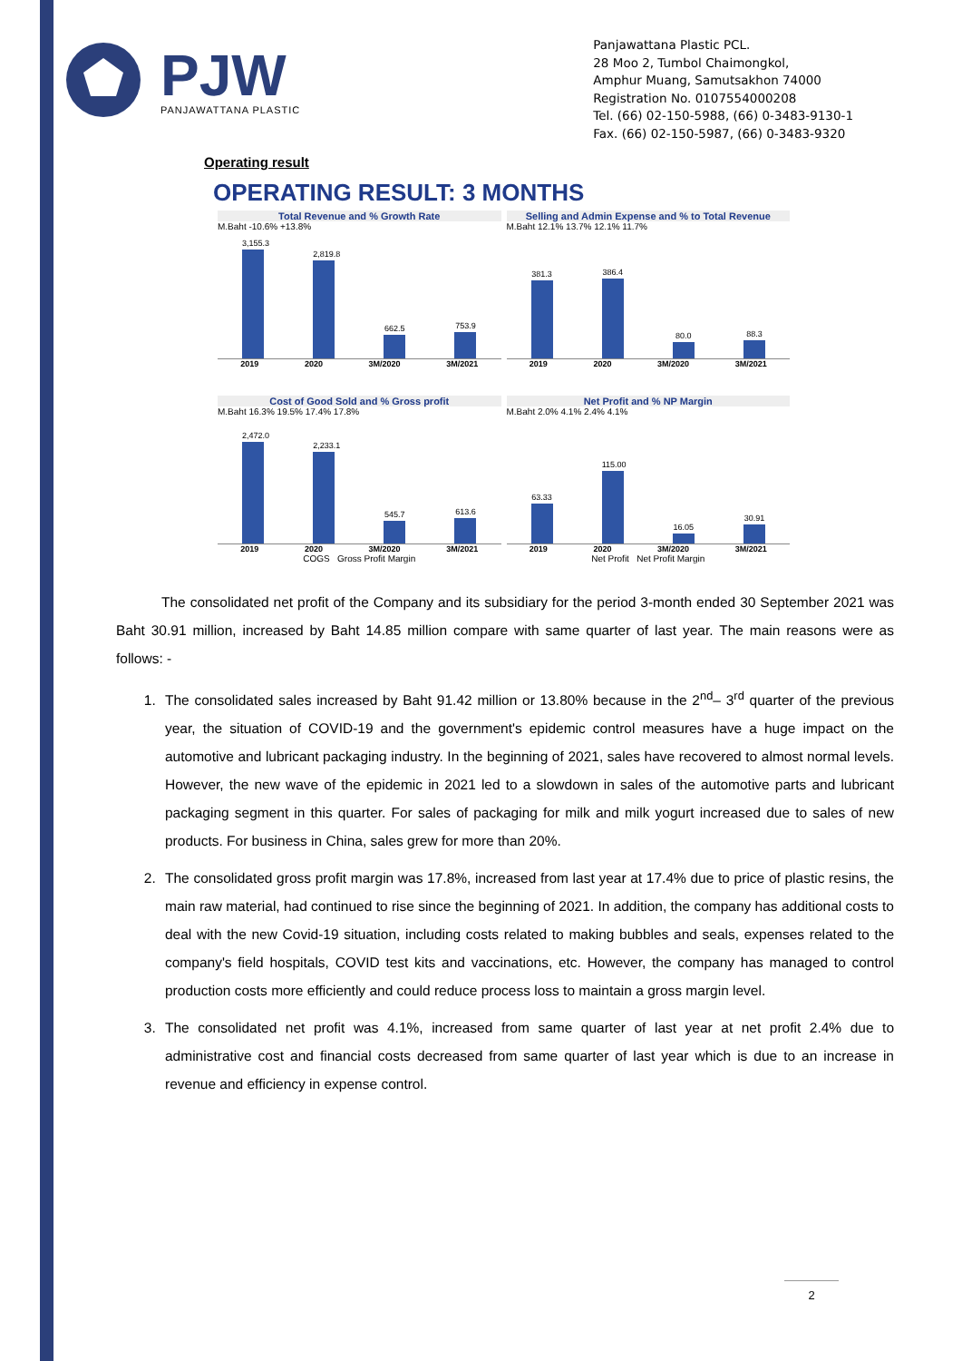PJW
PANJAWATTANA PLASTIC
Panjawattana Plastic PCL.
28 Moo 2, Tumbol Chaimongkol,
Amphur Muang, Samutsakhon 74000
Registration No. 0107554000208
Tel. (66) 02-150-5988, (66) 0-3483-9130-1
Fax. (66) 02-150-5987, (66) 0-3483-9320
Operating result
OPERATING RESULT: 3 MONTHS
Total Revenue and % Growth Rate
M.Baht -10.6% +13.8%
3,155.3
2,819.8
662.5
753.9
2019 2020 3M/2020 3M/2021
Selling and Admin Expense and % to Total Revenue
M.Baht 12.1% 13.7% 12.1% 11.7%
381.3
386.4
80.0
88.3
2019 2020 3M/2020 3M/2021
Cost of Good Sold and % Gross profit
M.Baht 16.3% 19.5% 17.4% 17.8%
2,472.0
2,233.1
545.7
613.6
2019 2020 3M/2020 3M/2021
COGS Gross Profit Margin
Net Profit and % NP Margin
M.Baht 2.0% 4.1% 2.4% 4.1%
63.33
115.00
16.05
30.91
2019 2020 3M/2020 3M/2021
Net Profit Net Profit Margin
The consolidated net profit of the Company and its subsidiary for the period 3-month ended 30 September 2021 was Baht 30.91 million, increased by Baht 14.85 million compare with same quarter of last year. The main reasons were as follows: -
1. The consolidated sales increased by Baht 91.42 million or 13.80% because in the 2<sup>nd</sup>– 3<sup>rd</sup> quarter of the previous year, the situation of COVID-19 and the government's epidemic control measures have a huge impact on the automotive and lubricant packaging industry. In the beginning of 2021, sales have recovered to almost normal levels. However, the new wave of the epidemic in 2021 led to a slowdown in sales of the automotive parts and lubricant packaging segment in this quarter. For sales of packaging for milk and milk yogurt increased due to sales of new products. For business in China, sales grew for more than 20%.
2. The consolidated gross profit margin was 17.8%, increased from last year at 17.4% due to price of plastic resins, the main raw material, had continued to rise since the beginning of 2021. In addition, the company has additional costs to deal with the new Covid-19 situation, including costs related to making bubbles and seals, expenses related to the company's field hospitals, COVID test kits and vaccinations, etc. However, the company has managed to control production costs more efficiently and could reduce process loss to maintain a gross margin level.
3. The consolidated net profit was 4.1%, increased from same quarter of last year at net profit 2.4% due to administrative cost and financial costs decreased from same quarter of last year which is due to an increase in revenue and efficiency in expense control.
2